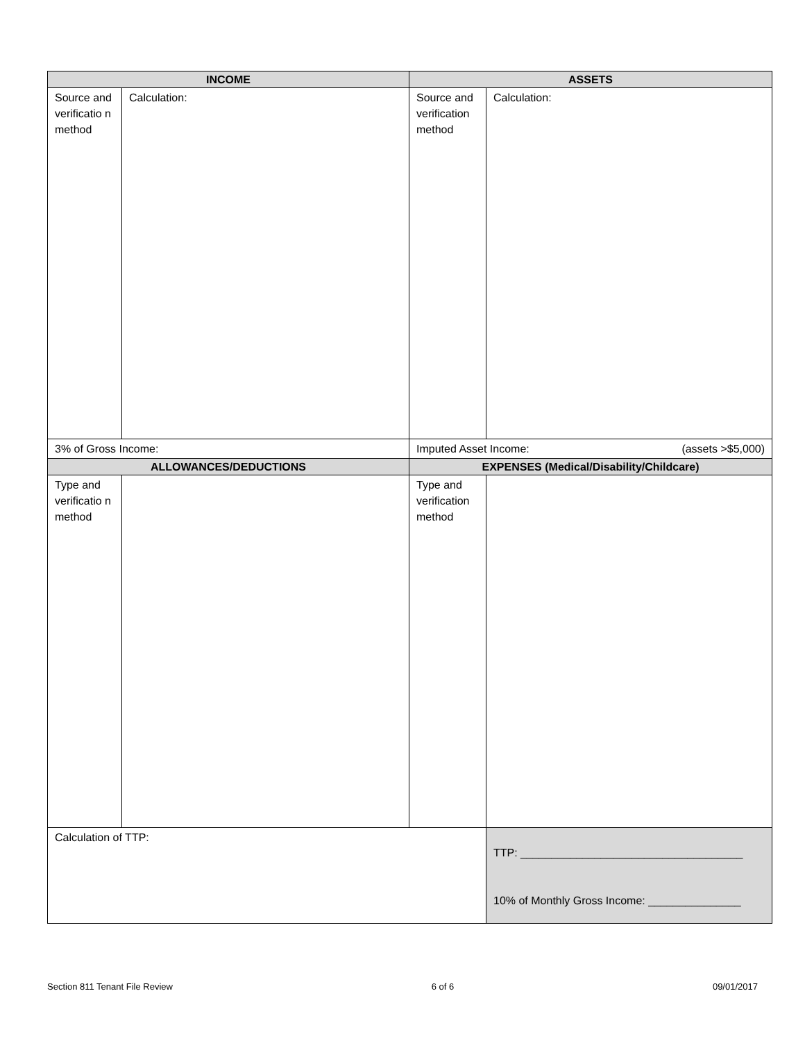| INCOME | | ASSETS | |
| --- | --- | --- | --- |
| Source and verificatio n method | Calculation: | Source and verification method | Calculation: |
| 3% of Gross Income: | | Imputed Asset Income: (assets >$5,000) | |
| ALLOWANCES/DEDUCTIONS | | EXPENSES (Medical/Disability/Childcare) | |
| Type and verificatio n method | | Type and verification method | |
| Calculation of TTP: | | | TTP: ____________________________________ 10% of Monthly Gross Income: _______________ |
Section 811 Tenant File Review 6 of 6 09/01/2017